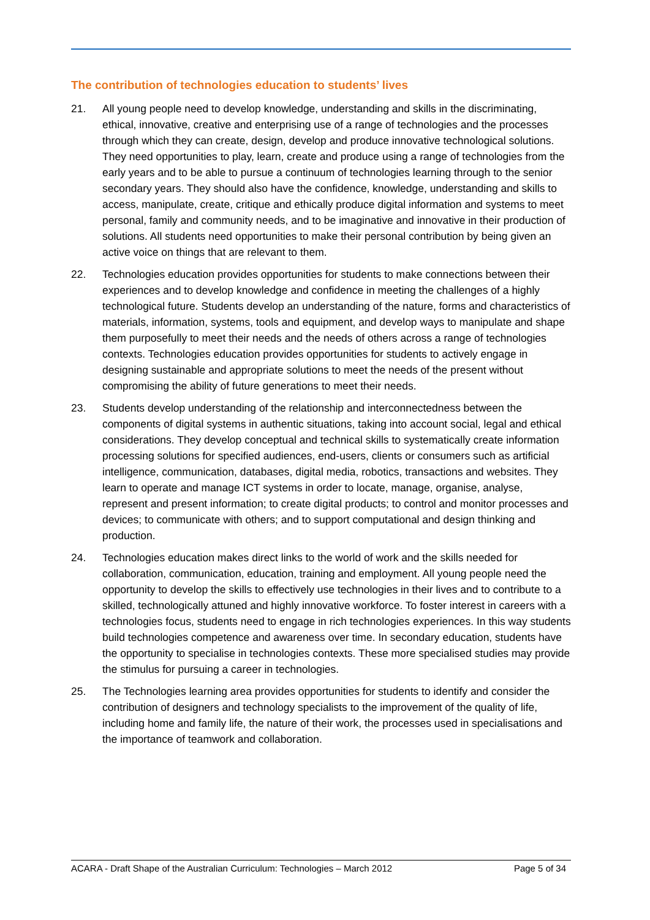The contribution of technologies education to students’ lives
21. All young people need to develop knowledge, understanding and skills in the discriminating, ethical, innovative, creative and enterprising use of a range of technologies and the processes through which they can create, design, develop and produce innovative technological solutions. They need opportunities to play, learn, create and produce using a range of technologies from the early years and to be able to pursue a continuum of technologies learning through to the senior secondary years. They should also have the confidence, knowledge, understanding and skills to access, manipulate, create, critique and ethically produce digital information and systems to meet personal, family and community needs, and to be imaginative and innovative in their production of solutions. All students need opportunities to make their personal contribution by being given an active voice on things that are relevant to them.
22. Technologies education provides opportunities for students to make connections between their experiences and to develop knowledge and confidence in meeting the challenges of a highly technological future. Students develop an understanding of the nature, forms and characteristics of materials, information, systems, tools and equipment, and develop ways to manipulate and shape them purposefully to meet their needs and the needs of others across a range of technologies contexts. Technologies education provides opportunities for students to actively engage in designing sustainable and appropriate solutions to meet the needs of the present without compromising the ability of future generations to meet their needs.
23. Students develop understanding of the relationship and interconnectedness between the components of digital systems in authentic situations, taking into account social, legal and ethical considerations. They develop conceptual and technical skills to systematically create information processing solutions for specified audiences, end-users, clients or consumers such as artificial intelligence, communication, databases, digital media, robotics, transactions and websites. They learn to operate and manage ICT systems in order to locate, manage, organise, analyse, represent and present information; to create digital products; to control and monitor processes and devices; to communicate with others; and to support computational and design thinking and production.
24. Technologies education makes direct links to the world of work and the skills needed for collaboration, communication, education, training and employment. All young people need the opportunity to develop the skills to effectively use technologies in their lives and to contribute to a skilled, technologically attuned and highly innovative workforce. To foster interest in careers with a technologies focus, students need to engage in rich technologies experiences. In this way students build technologies competence and awareness over time. In secondary education, students have the opportunity to specialise in technologies contexts. These more specialised studies may provide the stimulus for pursuing a career in technologies.
25. The Technologies learning area provides opportunities for students to identify and consider the contribution of designers and technology specialists to the improvement of the quality of life, including home and family life, the nature of their work, the processes used in specialisations and the importance of teamwork and collaboration.
ACARA - Draft Shape of the Australian Curriculum: Technologies – March 2012 Page 5 of 34